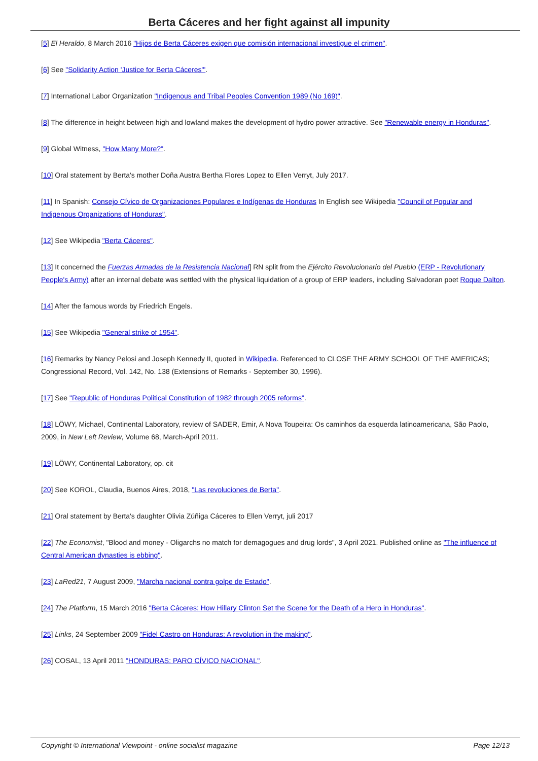Berta Cáceres and her fight against all impunity
[5] El Heraldo, 8 March 2016 "Hijos de Berta Cáceres exigen que comisión internacional investigue el crimen".
[6] See "Solidarity Action 'Justice for Berta Cáceres'".
[7] International Labor Organization "Indigenous and Tribal Peoples Convention 1989 (No 169)".
[8] The difference in height between high and lowland makes the development of hydro power attractive. See "Renewable energy in Honduras".
[9] Global Witness, "How Many More?".
[10] Oral statement by Berta's mother Doña Austra Bertha Flores Lopez to Ellen Verryt, July 2017.
[11] In Spanish: Consejo Cívico de Organizaciones Populares e Indígenas de Honduras In English see Wikipedia "Council of Popular and Indigenous Organizations of Honduras".
[12] See Wikipedia "Berta Cáceres".
[13] It concerned the Fuerzas Armadas de la Resistencia Nacional] RN split from the Ejército Revolucionario del Pueblo (ERP - Revolutionary People's Army) after an internal debate was settled with the physical liquidation of a group of ERP leaders, including Salvadoran poet Roque Dalton.
[14] After the famous words by Friedrich Engels.
[15] See Wikipedia "General strike of 1954".
[16] Remarks by Nancy Pelosi and Joseph Kennedy II, quoted in Wikipedia. Referenced to CLOSE THE ARMY SCHOOL OF THE AMERICAS; Congressional Record, Vol. 142, No. 138 (Extensions of Remarks - September 30, 1996).
[17] See "Republic of Honduras Political Constitution of 1982 through 2005 reforms".
[18] LÖWY, Michael, Continental Laboratory, review of SADER, Emir, A Nova Toupeira: Os caminhos da esquerda latinoamericana, São Paolo, 2009, in New Left Review, Volume 68, March-April 2011.
[19] LÖWY, Continental Laboratory, op. cit
[20] See KOROL, Claudia, Buenos Aires, 2018, "Las revoluciones de Berta".
[21] Oral statement by Berta's daughter Olivia Zúñiga Cáceres to Ellen Verryt, juli 2017
[22] The Economist, "Blood and money - Oligarchs no match for demagogues and drug lords", 3 April 2021. Published online as "The influence of Central American dynasties is ebbing".
[23] LaRed21, 7 August 2009, "Marcha nacional contra golpe de Estado".
[24] The Platform, 15 March 2016 "Berta Cáceres: How Hillary Clinton Set the Scene for the Death of a Hero in Honduras".
[25] Links, 24 September 2009 "Fidel Castro on Honduras: A revolution in the making".
[26] COSAL, 13 April 2011 "HONDURAS: PARO CÍVICO NACIONAL".
Copyright © International Viewpoint - online socialist magazine Page 12/13